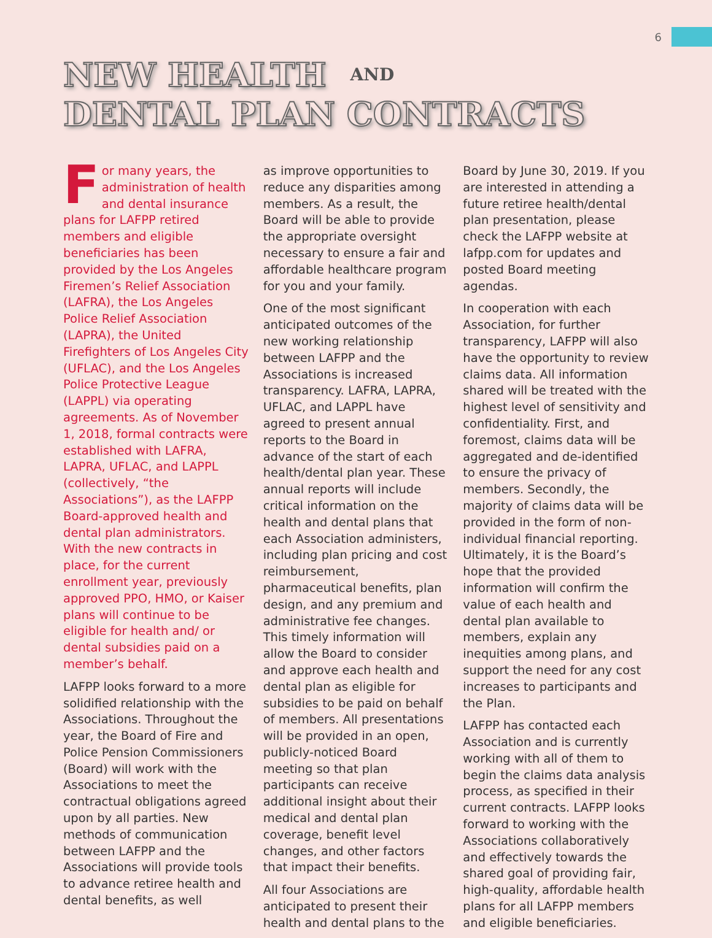6
NEW HEALTH AND
DENTAL PLAN CONTRACTS
For many years, the administration of health and dental insurance plans for LAFPP retired members and eligible beneficiaries has been provided by the Los Angeles Firemen’s Relief Association (LAFRA), the Los Angeles Police Relief Association (LAPRA), the United Firefighters of Los Angeles City (UFLAC), and the Los Angeles Police Protective League (LAPPL) via operating agreements. As of November 1, 2018, formal contracts were established with LAFRA, LAPRA, UFLAC, and LAPPL (collectively, “the Associations”), as the LAFPP Board-approved health and dental plan administrators. With the new contracts in place, for the current enrollment year, previously approved PPO, HMO, or Kaiser plans will continue to be eligible for health and/ or dental subsidies paid on a member’s behalf.
LAFPP looks forward to a more solidified relationship with the Associations. Throughout the year, the Board of Fire and Police Pension Commissioners (Board) will work with the Associations to meet the contractual obligations agreed upon by all parties. New methods of communication between LAFPP and the Associations will provide tools to advance retiree health and dental benefits, as well
as improve opportunities to reduce any disparities among members. As a result, the Board will be able to provide the appropriate oversight necessary to ensure a fair and affordable healthcare program for you and your family.
One of the most significant anticipated outcomes of the new working relationship between LAFPP and the Associations is increased transparency. LAFRA, LAPRA, UFLAC, and LAPPL have agreed to present annual reports to the Board in advance of the start of each health/dental plan year. These annual reports will include critical information on the health and dental plans that each Association administers, including plan pricing and cost reimbursement, pharmaceutical benefits, plan design, and any premium and administrative fee changes. This timely information will allow the Board to consider and approve each health and dental plan as eligible for subsidies to be paid on behalf of members. All presentations will be provided in an open, publicly-noticed Board meeting so that plan participants can receive additional insight about their medical and dental plan coverage, benefit level changes, and other factors that impact their benefits.
All four Associations are anticipated to present their health and dental plans to the
Board by June 30, 2019. If you are interested in attending a future retiree health/dental plan presentation, please check the LAFPP website at lafpp.com for updates and posted Board meeting agendas.
In cooperation with each Association, for further transparency, LAFPP will also have the opportunity to review claims data. All information shared will be treated with the highest level of sensitivity and confidentiality. First, and foremost, claims data will be aggregated and de-identified to ensure the privacy of members. Secondly, the majority of claims data will be provided in the form of non-individual financial reporting. Ultimately, it is the Board’s hope that the provided information will confirm the value of each health and dental plan available to members, explain any inequities among plans, and support the need for any cost increases to participants and the Plan.
LAFPP has contacted each Association and is currently working with all of them to begin the claims data analysis process, as specified in their current contracts. LAFPP looks forward to working with the Associations collaboratively and effectively towards the shared goal of providing fair, high-quality, affordable health plans for all LAFPP members and eligible beneficiaries.